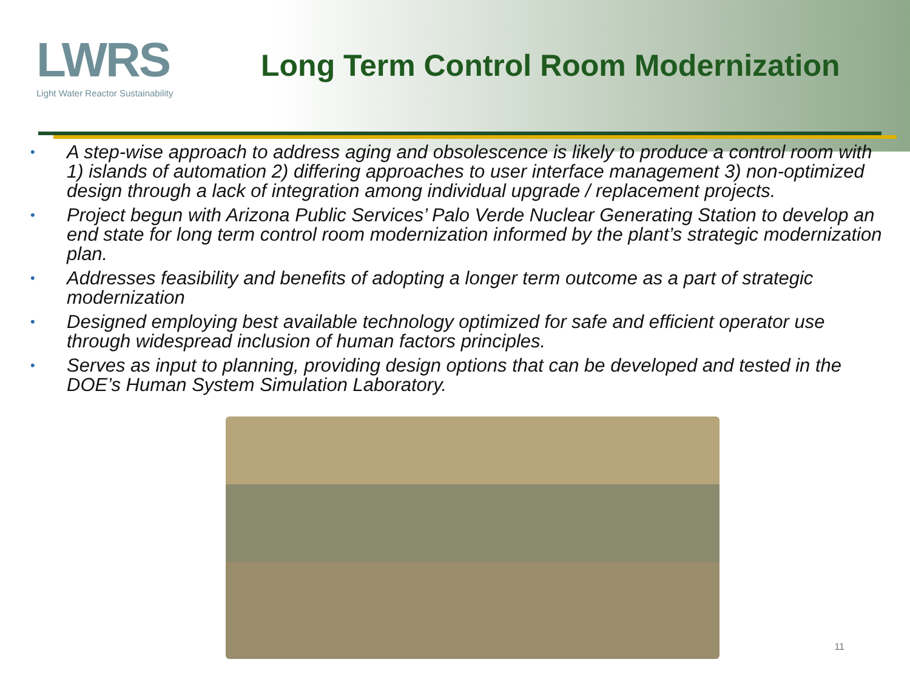LWRS
Light Water Reactor Sustainability
Long Term Control Room Modernization
• A step-wise approach to address aging and obsolescence is likely to produce a control room with 1) islands of automation 2) differing approaches to user interface management 3) non-optimized design through a lack of integration among individual upgrade / replacement projects.
• Project begun with Arizona Public Services’ Palo Verde Nuclear Generating Station to develop an end state for long term control room modernization informed by the plant’s strategic modernization plan.
• Addresses feasibility and benefits of adopting a longer term outcome as a part of strategic modernization
• Designed employing best available technology optimized for safe and efficient operator use through widespread inclusion of human factors principles.
• Serves as input to planning, providing design options that can be developed and tested in the DOE’s Human System Simulation Laboratory.
11